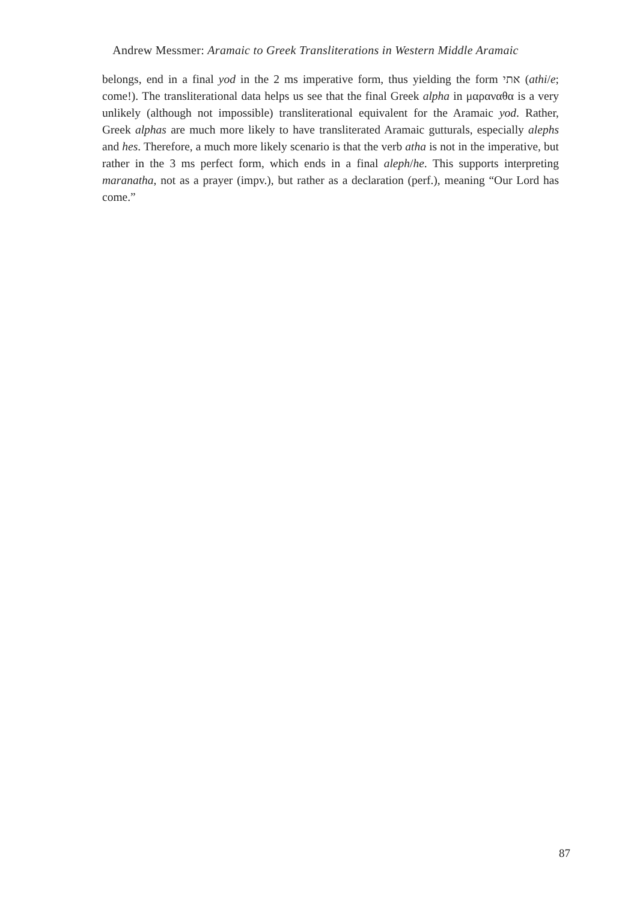Andrew Messmer: Aramaic to Greek Transliterations in Western Middle Aramaic
belongs, end in a final yod in the 2 ms imperative form, thus yielding the form אתי (athi/e; come!). The transliterational data helps us see that the final Greek alpha in μαραναθα is a very unlikely (although not impossible) transliterational equivalent for the Aramaic yod. Rather, Greek alphas are much more likely to have transliterated Aramaic gutturals, especially alephs and hes. Therefore, a much more likely scenario is that the verb atha is not in the imperative, but rather in the 3 ms perfect form, which ends in a final aleph/he. This supports interpreting maranatha, not as a prayer (impv.), but rather as a declaration (perf.), meaning “Our Lord has come.”
87